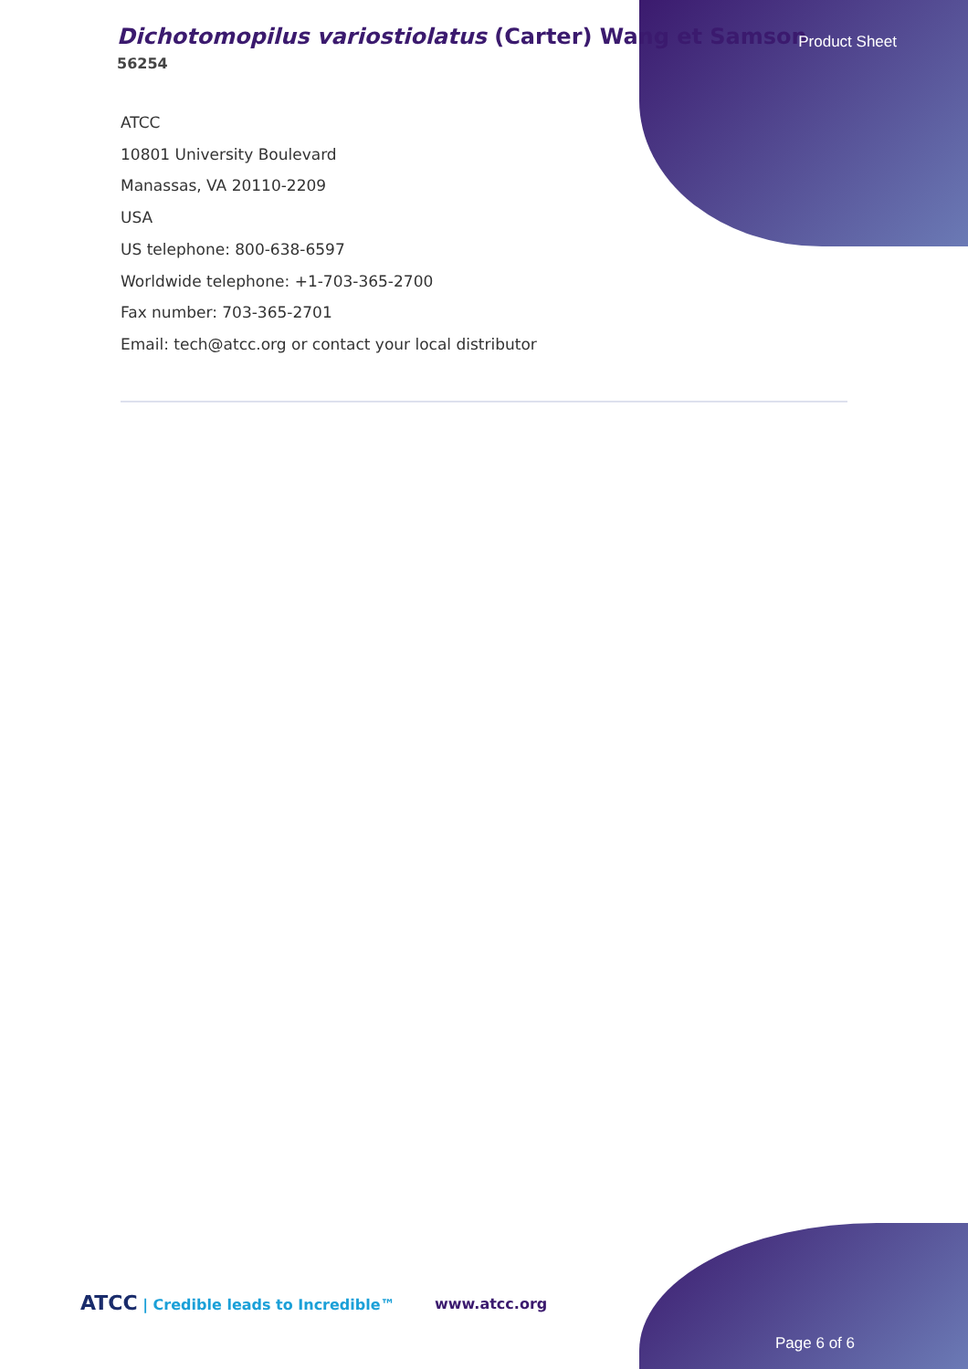Dichotomopilus variostiolatus (Carter) Wang et Samson
56254
Product Sheet
ATCC
10801 University Boulevard
Manassas, VA 20110-2209
USA
US telephone: 800-638-6597
Worldwide telephone: +1-703-365-2700
Fax number: 703-365-2701
Email: tech@atcc.org or contact your local distributor
ATCC | Credible leads to Incredible™
www.atcc.org
Page 6 of 6